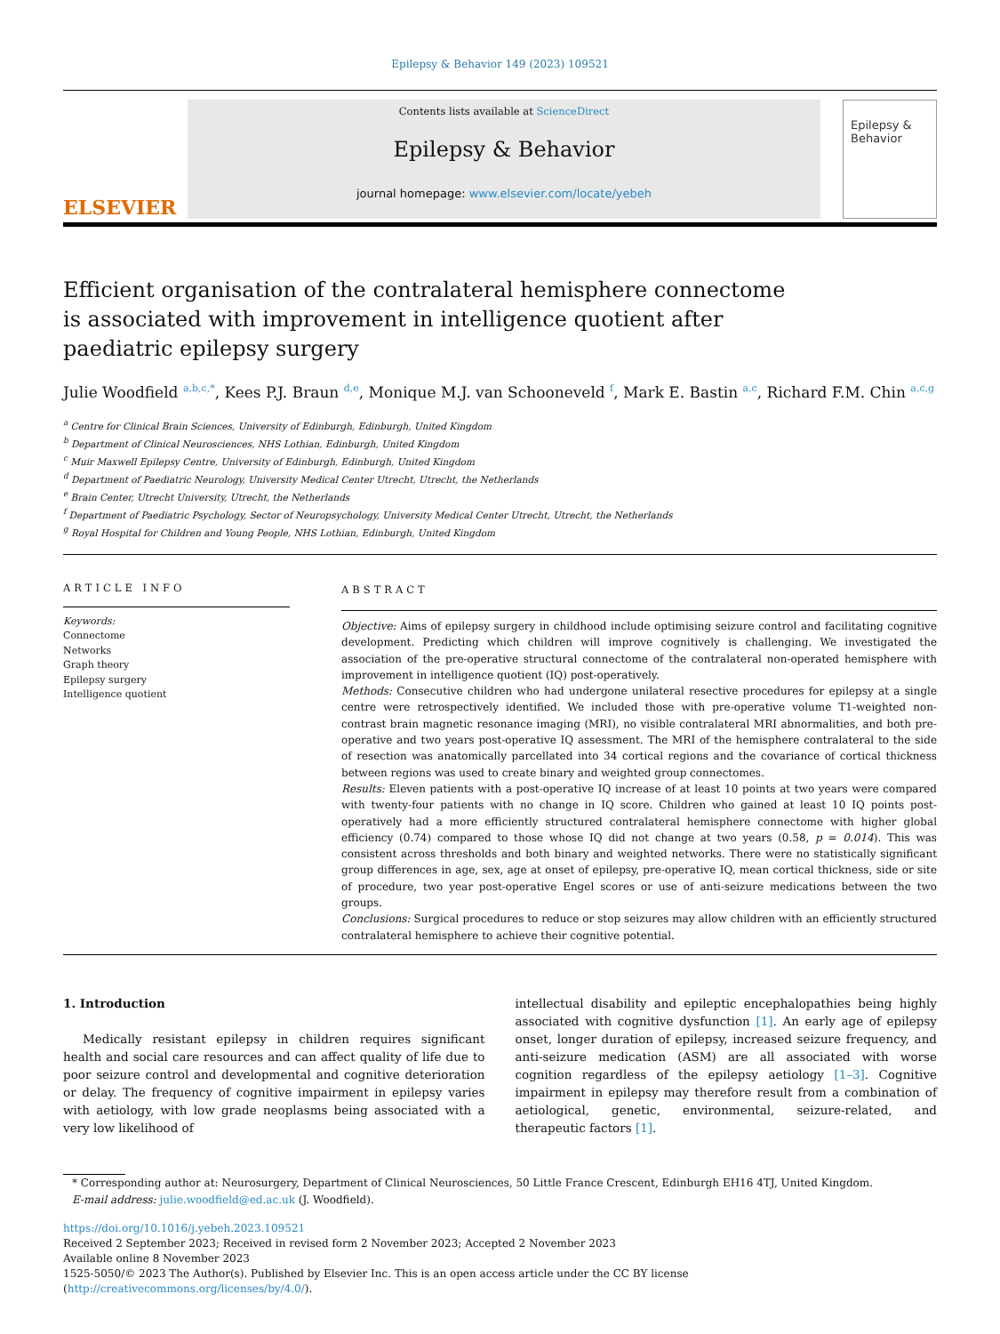Epilepsy & Behavior 149 (2023) 109521
ELSEVIER
Contents lists available at ScienceDirect
Epilepsy & Behavior
journal homepage: www.elsevier.com/locate/yebeh
Epilepsy & Behavior
Efficient organisation of the contralateral hemisphere connectome is associated with improvement in intelligence quotient after paediatric epilepsy surgery
Julie Woodfield <sup>a,b,c,*</sup>, Kees P.J. Braun <sup>d,e</sup>, Monique M.J. van Schooneveld <sup>f</sup>, Mark E. Bastin <sup>a,c</sup>, Richard F.M. Chin <sup>a,c,g</sup>
<sup>a</sup> Centre for Clinical Brain Sciences, University of Edinburgh, Edinburgh, United Kingdom
<sup>b</sup> Department of Clinical Neurosciences, NHS Lothian, Edinburgh, United Kingdom
<sup>c</sup> Muir Maxwell Epilepsy Centre, University of Edinburgh, Edinburgh, United Kingdom
<sup>d</sup> Department of Paediatric Neurology, University Medical Center Utrecht, Utrecht, the Netherlands
<sup>e</sup> Brain Center, Utrecht University, Utrecht, the Netherlands
<sup>f</sup> Department of Paediatric Psychology, Sector of Neuropsychology, University Medical Center Utrecht, Utrecht, the Netherlands
<sup>g</sup> Royal Hospital for Children and Young People, NHS Lothian, Edinburgh, United Kingdom
ARTICLE INFO
Keywords:
Connectome
Networks
Graph theory
Epilepsy surgery
Intelligence quotient
ABSTRACT
Objective: Aims of epilepsy surgery in childhood include optimising seizure control and facilitating cognitive development. Predicting which children will improve cognitively is challenging. We investigated the association of the pre-operative structural connectome of the contralateral non-operated hemisphere with improvement in intelligence quotient (IQ) post-operatively.
Methods: Consecutive children who had undergone unilateral resective procedures for epilepsy at a single centre were retrospectively identified. We included those with pre-operative volume T1-weighted non-contrast brain magnetic resonance imaging (MRI), no visible contralateral MRI abnormalities, and both pre-operative and two years post-operative IQ assessment. The MRI of the hemisphere contralateral to the side of resection was anatomically parcellated into 34 cortical regions and the covariance of cortical thickness between regions was used to create binary and weighted group connectomes.
Results: Eleven patients with a post-operative IQ increase of at least 10 points at two years were compared with twenty-four patients with no change in IQ score. Children who gained at least 10 IQ points post-operatively had a more efficiently structured contralateral hemisphere connectome with higher global efficiency (0.74) compared to those whose IQ did not change at two years (0.58, p = 0.014). This was consistent across thresholds and both binary and weighted networks. There were no statistically significant group differences in age, sex, age at onset of epilepsy, pre-operative IQ, mean cortical thickness, side or site of procedure, two year post-operative Engel scores or use of anti-seizure medications between the two groups.
Conclusions: Surgical procedures to reduce or stop seizures may allow children with an efficiently structured contralateral hemisphere to achieve their cognitive potential.
1. Introduction
Medically resistant epilepsy in children requires significant health and social care resources and can affect quality of life due to poor seizure control and developmental and cognitive deterioration or delay. The frequency of cognitive impairment in epilepsy varies with aetiology, with low grade neoplasms being associated with a very low likelihood of
intellectual disability and epileptic encephalopathies being highly associated with cognitive dysfunction [1]. An early age of epilepsy onset, longer duration of epilepsy, increased seizure frequency, and anti-seizure medication (ASM) are all associated with worse cognition regardless of the epilepsy aetiology [1–3]. Cognitive impairment in epilepsy may therefore result from a combination of aetiological, genetic, environmental, seizure-related, and therapeutic factors [1].
* Corresponding author at: Neurosurgery, Department of Clinical Neurosciences, 50 Little France Crescent, Edinburgh EH16 4TJ, United Kingdom.
E-mail address: julie.woodfield@ed.ac.uk (J. Woodfield).
https://doi.org/10.1016/j.yebeh.2023.109521
Received 2 September 2023; Received in revised form 2 November 2023; Accepted 2 November 2023
Available online 8 November 2023
1525-5050/© 2023 The Author(s). Published by Elsevier Inc. This is an open access article under the CC BY license (http://creativecommons.org/licenses/by/4.0/).